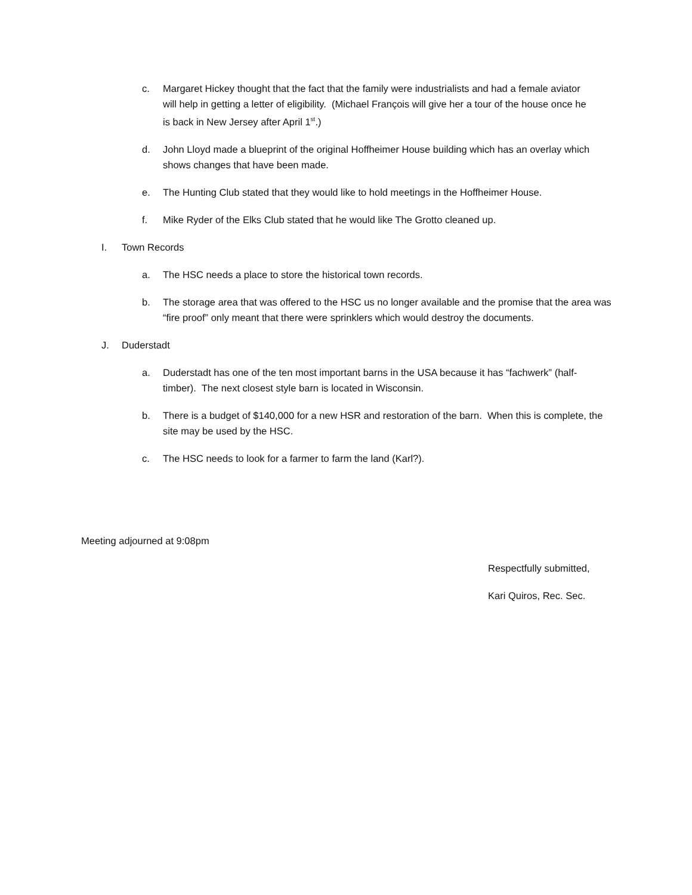c. Margaret Hickey thought that the fact that the family were industrialists and had a female aviator will help in getting a letter of eligibility. (Michael François will give her a tour of the house once he is back in New Jersey after April 1<sup>st</sup>.)
d. John Lloyd made a blueprint of the original Hoffheimer House building which has an overlay which shows changes that have been made.
e. The Hunting Club stated that they would like to hold meetings in the Hoffheimer House.
f. Mike Ryder of the Elks Club stated that he would like The Grotto cleaned up.
I. Town Records
a. The HSC needs a place to store the historical town records.
b. The storage area that was offered to the HSC us no longer available and the promise that the area was “fire proof” only meant that there were sprinklers which would destroy the documents.
J. Duderstadt
a. Duderstadt has one of the ten most important barns in the USA because it has “fachwerk” (half-timber). The next closest style barn is located in Wisconsin.
b. There is a budget of $140,000 for a new HSR and restoration of the barn. When this is complete, the site may be used by the HSC.
c. The HSC needs to look for a farmer to farm the land (Karl?).
Meeting adjourned at 9:08pm
Respectfully submitted,
Kari Quiros, Rec. Sec.